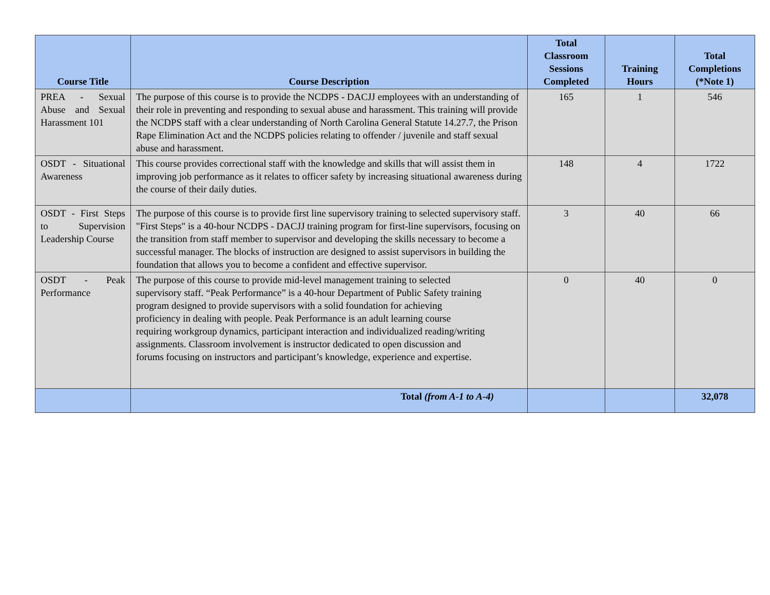| Course Title | Course Description | Total Classroom Sessions Completed | Training Hours | Total Completions (*Note 1) |
| --- | --- | --- | --- | --- |
| PREA - Sexual Abuse and Sexual Harassment 101 | The purpose of this course is to provide the NCDPS - DACJJ employees with an understanding of their role in preventing and responding to sexual abuse and harassment. This training will provide the NCDPS staff with a clear understanding of North Carolina General Statute 14.27.7, the Prison Rape Elimination Act and the NCDPS policies relating to offender / juvenile and staff sexual abuse and harassment. | 165 | 1 | 546 |
| OSDT - Situational Awareness | This course provides correctional staff with the knowledge and skills that will assist them in improving job performance as it relates to officer safety by increasing situational awareness during the course of their daily duties. | 148 | 4 | 1722 |
| OSDT - First Steps to Supervision Leadership Course | The purpose of this course is to provide first line supervisory training to selected supervisory staff. "First Steps" is a 40-hour NCDPS - DACJJ training program for first-line supervisors, focusing on the transition from staff member to supervisor and developing the skills necessary to become a successful manager. The blocks of instruction are designed to assist supervisors in building the foundation that allows you to become a confident and effective supervisor. | 3 | 40 | 66 |
| OSDT - Peak Performance | The purpose of this course to provide mid-level management training to selected supervisory staff. “Peak Performance” is a 40-hour Department of Public Safety training program designed to provide supervisors with a solid foundation for achieving proficiency in dealing with people. Peak Performance is an adult learning course requiring workgroup dynamics, participant interaction and individualized reading/writing assignments. Classroom involvement is instructor dedicated to open discussion and forums focusing on instructors and participant’s knowledge, experience and expertise. | 0 | 40 | 0 |
| | Total (from A-1 to A-4) | | | 32,078 |